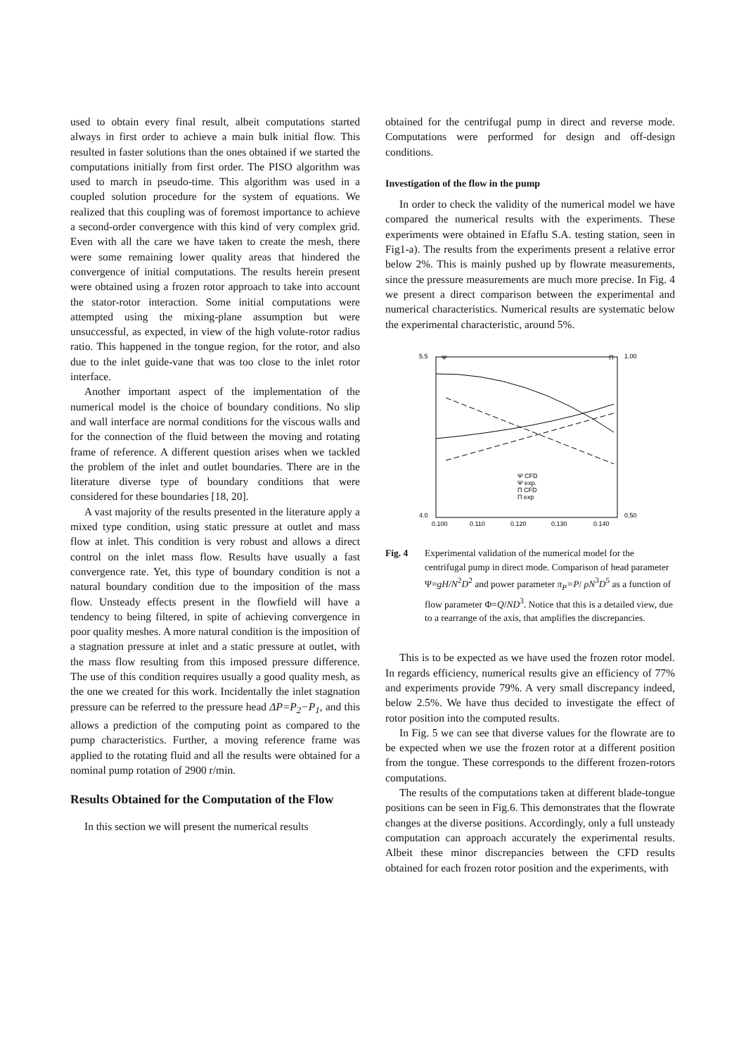used to obtain every final result, albeit computations started always in first order to achieve a main bulk initial flow. This resulted in faster solutions than the ones obtained if we started the computations initially from first order. The PISO algorithm was used to march in pseudo-time. This algorithm was used in a coupled solution procedure for the system of equations. We realized that this coupling was of foremost importance to achieve a second-order convergence with this kind of very complex grid. Even with all the care we have taken to create the mesh, there were some remaining lower quality areas that hindered the convergence of initial computations. The results herein present were obtained using a frozen rotor approach to take into account the stator-rotor interaction. Some initial computations were attempted using the mixing-plane assumption but were unsuccessful, as expected, in view of the high volute-rotor radius ratio. This happened in the tongue region, for the rotor, and also due to the inlet guide-vane that was too close to the inlet rotor interface.
Another important aspect of the implementation of the numerical model is the choice of boundary conditions. No slip and wall interface are normal conditions for the viscous walls and for the connection of the fluid between the moving and rotating frame of reference. A different question arises when we tackled the problem of the inlet and outlet boundaries. There are in the literature diverse type of boundary conditions that were considered for these boundaries [18, 20].
A vast majority of the results presented in the literature apply a mixed type condition, using static pressure at outlet and mass flow at inlet. This condition is very robust and allows a direct control on the inlet mass flow. Results have usually a fast convergence rate. Yet, this type of boundary condition is not a natural boundary condition due to the imposition of the mass flow. Unsteady effects present in the flowfield will have a tendency to being filtered, in spite of achieving convergence in poor quality meshes. A more natural condition is the imposition of a stagnation pressure at inlet and a static pressure at outlet, with the mass flow resulting from this imposed pressure difference. The use of this condition requires usually a good quality mesh, as the one we created for this work. Incidentally the inlet stagnation pressure can be referred to the pressure head ΔP=P<sub>2</sub>−P<sub>1</sub>, and this allows a prediction of the computing point as compared to the pump characteristics. Further, a moving reference frame was applied to the rotating fluid and all the results were obtained for a nominal pump rotation of 2900 r/min.
Results Obtained for the Computation of the Flow
In this section we will present the numerical results
obtained for the centrifugal pump in direct and reverse mode. Computations were performed for design and off-design conditions.
Investigation of the flow in the pump
In order to check the validity of the numerical model we have compared the numerical results with the experiments. These experiments were obtained in Efaflu S.A. testing station, seen in Fig1-a). The results from the experiments present a relative error below 2%. This is mainly pushed up by flowrate measurements, since the pressure measurements are much more precise. In Fig. 4 we present a direct comparison between the experimental and numerical characteristics. Numerical results are systematic below the experimental characteristic, around 5%.
5.5
Ψ
Π
1.00
4.0
0.50
0.100
0.110
0.120
0.130
0.140
Ψ CFD
Ψ exp.
Π CFD
Π exp
Fig. 4 Experimental validation of the numerical model for the centrifugal pump in direct mode. Comparison of head parameter Ψ=gH/N<sup>2</sup>D<sup>2</sup> and power parameter π<sub>P</sub>=P/ ρN<sup>3</sup>D<sup>5</sup> as a function of flow parameter Φ=Q/ND<sup>3</sup>. Notice that this is a detailed view, due to a rearrange of the axis, that amplifies the discrepancies.
This is to be expected as we have used the frozen rotor model. In regards efficiency, numerical results give an efficiency of 77% and experiments provide 79%. A very small discrepancy indeed, below 2.5%. We have thus decided to investigate the effect of rotor position into the computed results.
In Fig. 5 we can see that diverse values for the flowrate are to be expected when we use the frozen rotor at a different position from the tongue. These corresponds to the different frozen-rotors computations.
The results of the computations taken at different blade-tongue positions can be seen in Fig.6. This demonstrates that the flowrate changes at the diverse positions. Accordingly, only a full unsteady computation can approach accurately the experimental results. Albeit these minor discrepancies between the CFD results obtained for each frozen rotor position and the experiments, with